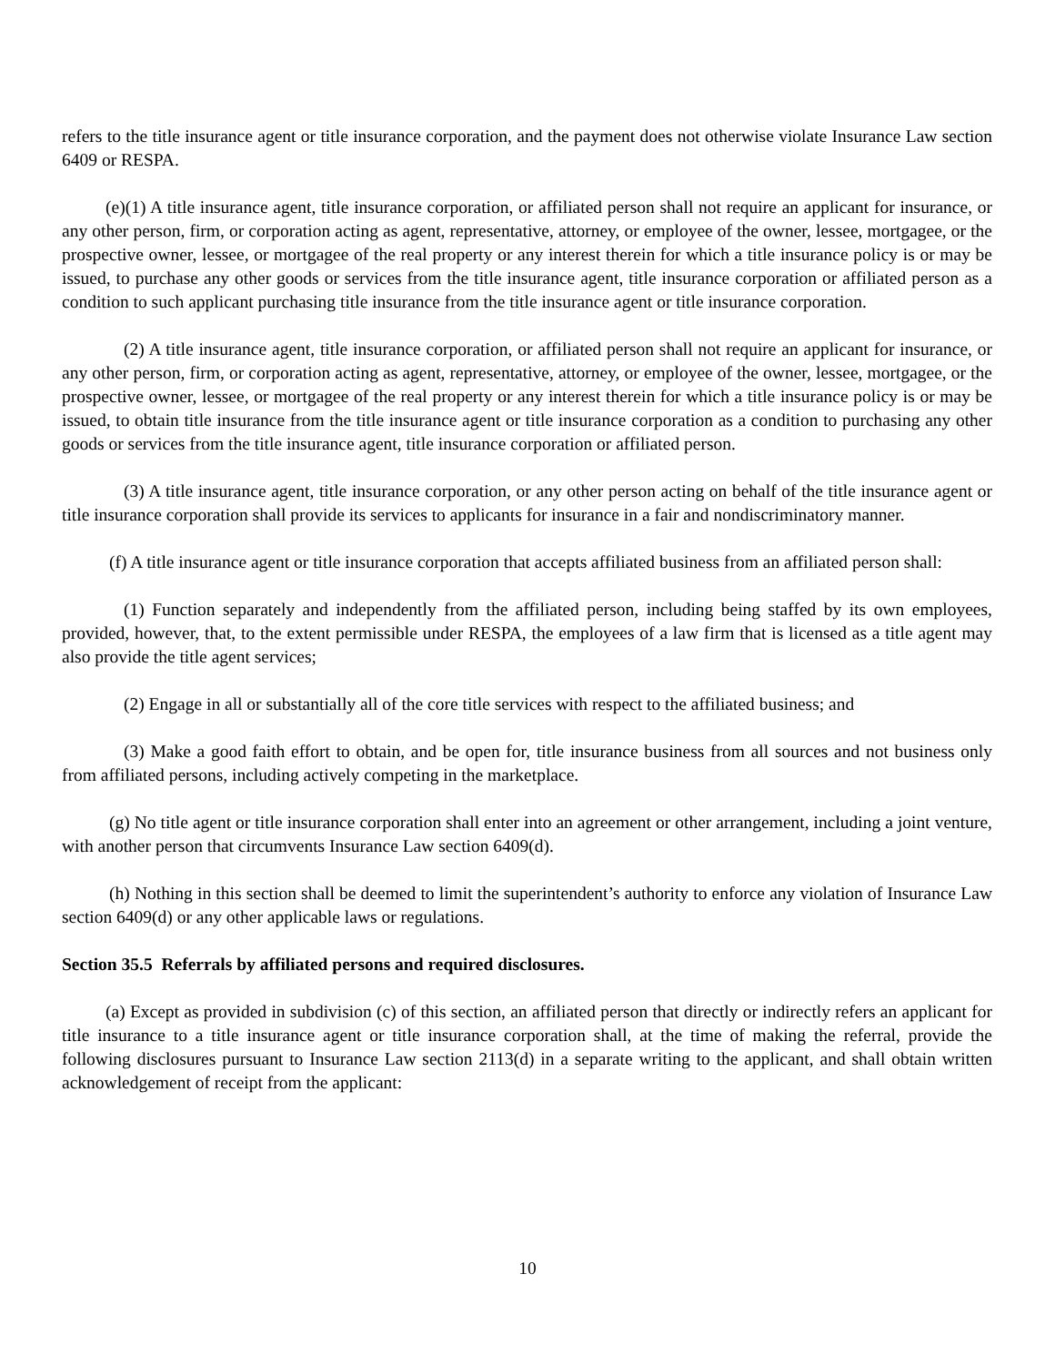refers to the title insurance agent or title insurance corporation, and the payment does not otherwise violate Insurance Law section 6409 or RESPA.
(e)(1) A title insurance agent, title insurance corporation, or affiliated person shall not require an applicant for insurance, or any other person, firm, or corporation acting as agent, representative, attorney, or employee of the owner, lessee, mortgagee, or the prospective owner, lessee, or mortgagee of the real property or any interest therein for which a title insurance policy is or may be issued, to purchase any other goods or services from the title insurance agent, title insurance corporation or affiliated person as a condition to such applicant purchasing title insurance from the title insurance agent or title insurance corporation.
(2) A title insurance agent, title insurance corporation, or affiliated person shall not require an applicant for insurance, or any other person, firm, or corporation acting as agent, representative, attorney, or employee of the owner, lessee, mortgagee, or the prospective owner, lessee, or mortgagee of the real property or any interest therein for which a title insurance policy is or may be issued, to obtain title insurance from the title insurance agent or title insurance corporation as a condition to purchasing any other goods or services from the title insurance agent, title insurance corporation or affiliated person.
(3) A title insurance agent, title insurance corporation, or any other person acting on behalf of the title insurance agent or title insurance corporation shall provide its services to applicants for insurance in a fair and nondiscriminatory manner.
(f) A title insurance agent or title insurance corporation that accepts affiliated business from an affiliated person shall:
(1) Function separately and independently from the affiliated person, including being staffed by its own employees, provided, however, that, to the extent permissible under RESPA, the employees of a law firm that is licensed as a title agent may also provide the title agent services;
(2) Engage in all or substantially all of the core title services with respect to the affiliated business; and
(3) Make a good faith effort to obtain, and be open for, title insurance business from all sources and not business only from affiliated persons, including actively competing in the marketplace.
(g) No title agent or title insurance corporation shall enter into an agreement or other arrangement, including a joint venture, with another person that circumvents Insurance Law section 6409(d).
(h) Nothing in this section shall be deemed to limit the superintendent’s authority to enforce any violation of Insurance Law section 6409(d) or any other applicable laws or regulations.
Section 35.5 Referrals by affiliated persons and required disclosures.
(a) Except as provided in subdivision (c) of this section, an affiliated person that directly or indirectly refers an applicant for title insurance to a title insurance agent or title insurance corporation shall, at the time of making the referral, provide the following disclosures pursuant to Insurance Law section 2113(d) in a separate writing to the applicant, and shall obtain written acknowledgement of receipt from the applicant:
10